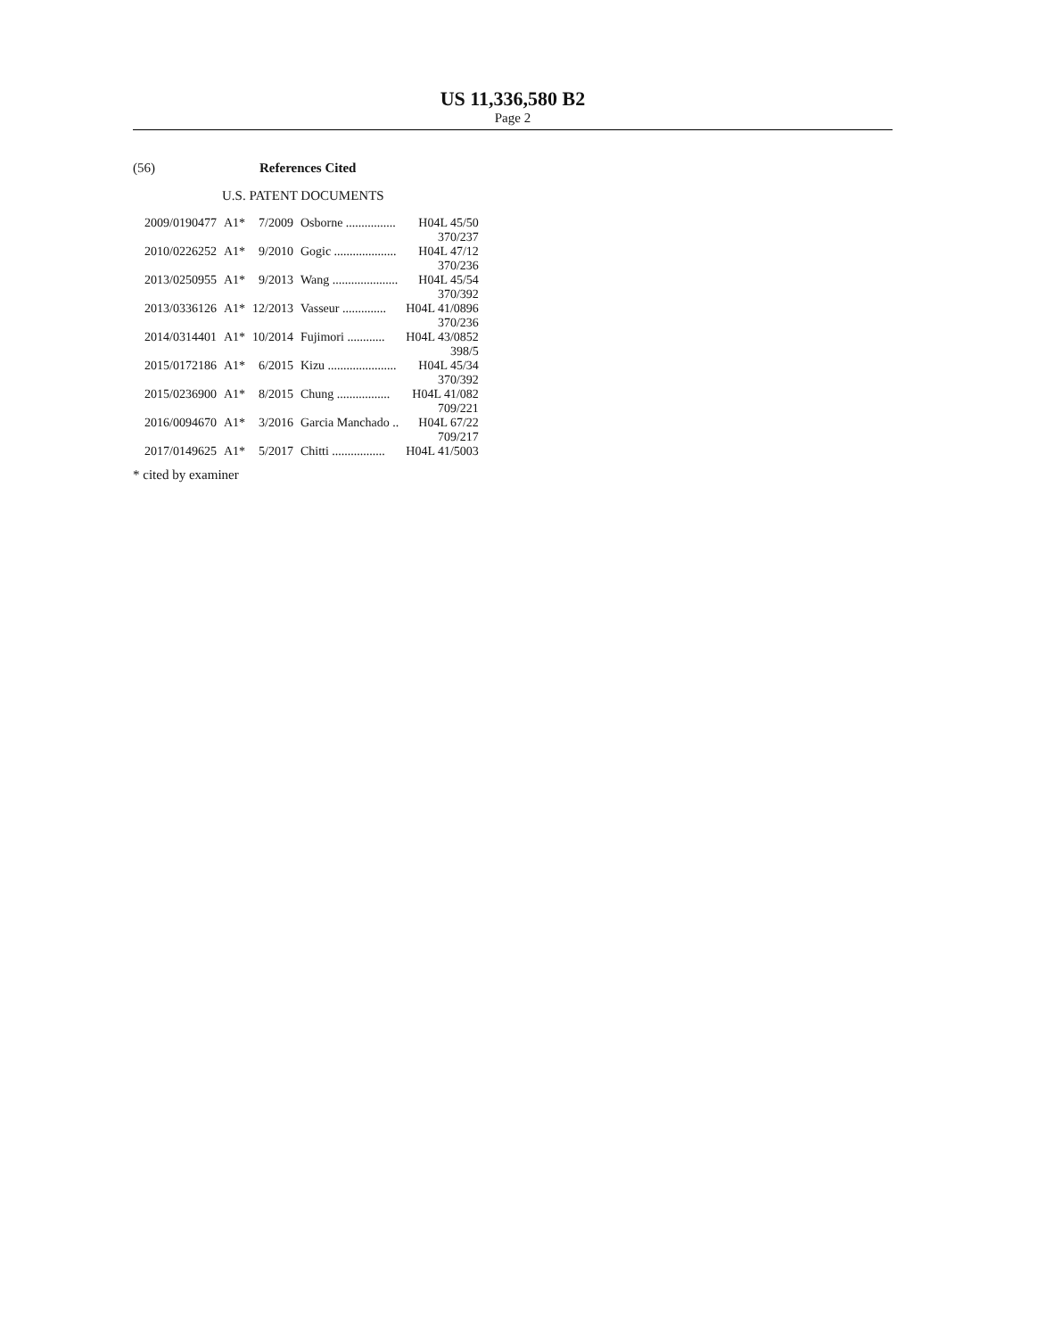US 11,336,580 B2
Page 2
(56) References Cited
U.S. PATENT DOCUMENTS
| 2009/0190477 | A1* | 7/2009 | Osborne ................ | H04L 45/50 |
| 370/237 | | | | |
| 2010/0226252 | A1* | 9/2010 | Gogic .................... | H04L 47/12 |
| 370/236 | | | | |
| 2013/0250955 | A1* | 9/2013 | Wang ..................... | H04L 45/54 |
| 370/392 | | | | |
| 2013/0336126 | A1* | 12/2013 | Vasseur .............. | H04L 41/0896 |
| 370/236 | | | | |
| 2014/0314401 | A1* | 10/2014 | Fujimori ............ | H04L 43/0852 |
| 398/5 | | | | |
| 2015/0172186 | A1* | 6/2015 | Kizu ...................... | H04L 45/34 |
| 370/392 | | | | |
| 2015/0236900 | A1* | 8/2015 | Chung ................. | H04L 41/082 |
| 709/221 | | | | |
| 2016/0094670 | A1* | 3/2016 | Garcia Manchado .. | H04L 67/22 |
| 709/217 | | | | |
| 2017/0149625 | A1* | 5/2017 | Chitti ................. | H04L 41/5003 |
* cited by examiner